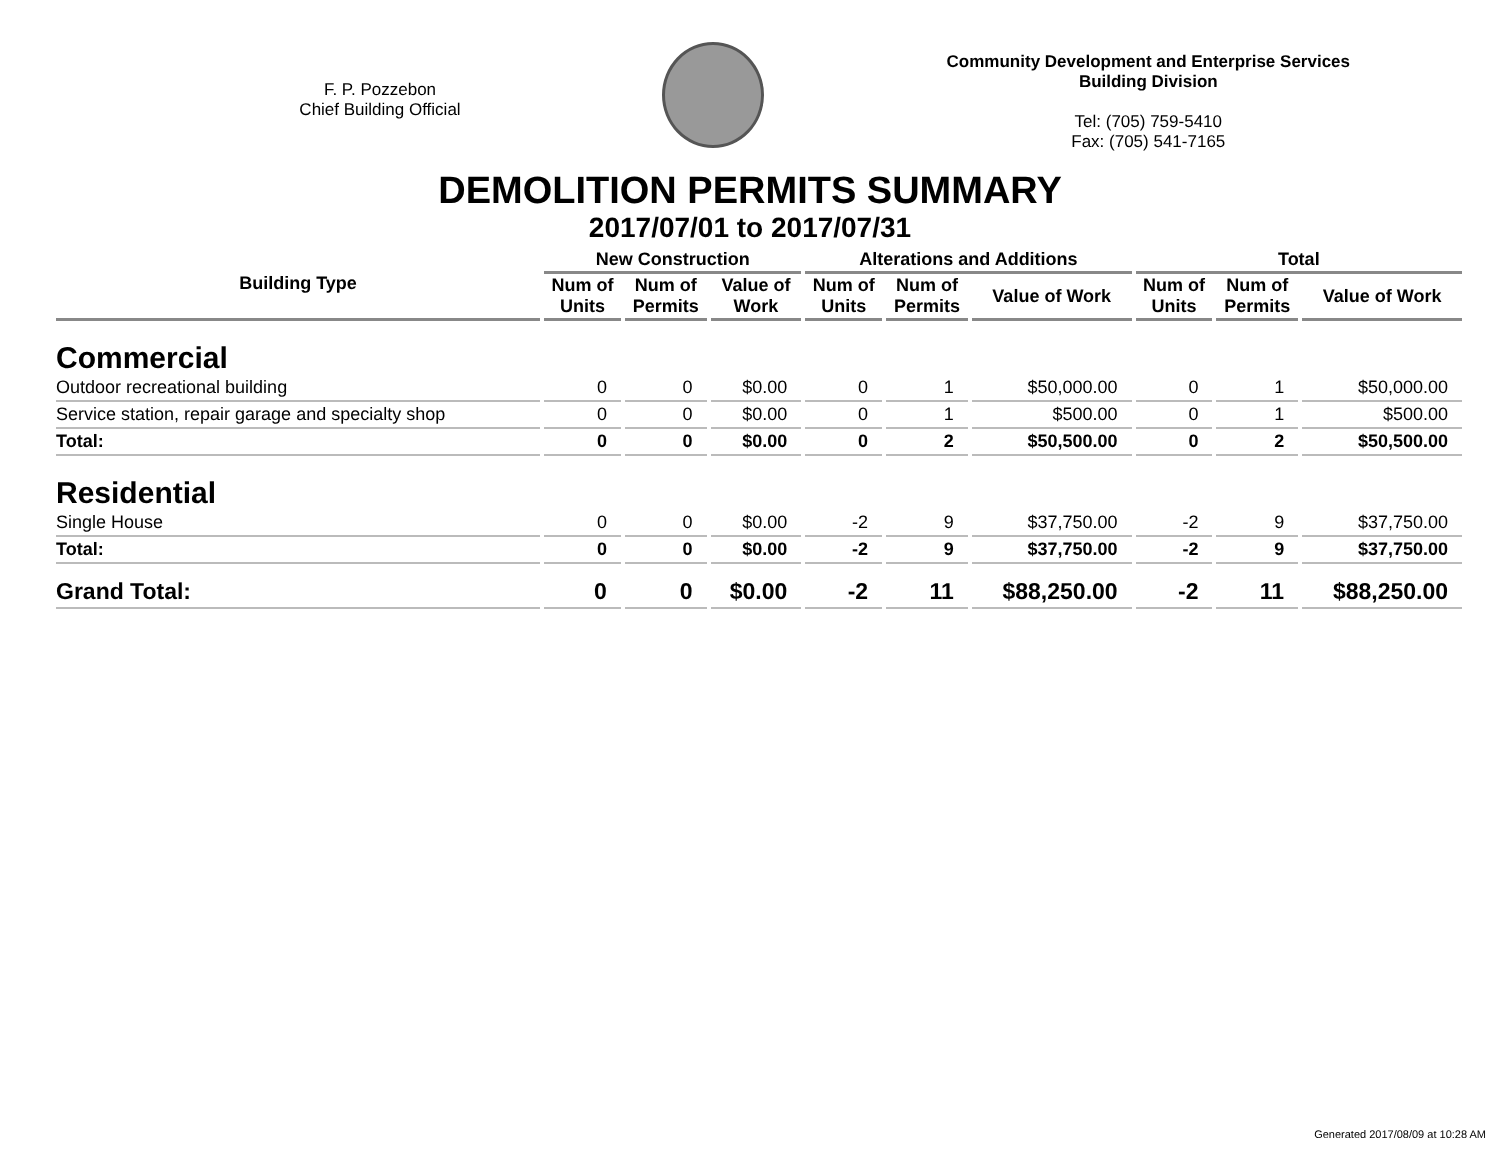F. P. Pozzebon
Chief Building Official
Community Development and Enterprise Services
Building Division
Tel: (705) 759-5410
Fax: (705) 541-7165
DEMOLITION PERMITS SUMMARY
2017/07/01 to 2017/07/31
| Building Type | New Construction | | | Alterations and Additions | | | Total | | |
| --- | --- | --- | --- | --- | --- | --- | --- | --- | --- |
| | Num of Units | Num of Permits | Value of Work | Num of Units | Num of Permits | Value of Work | Num of Units | Num of Permits | Value of Work |
| Commercial | | | | | | | | | |
| Outdoor recreational building | 0 | 0 | $0.00 | 0 | 1 | $50,000.00 | 0 | 1 | $50,000.00 |
| Service station, repair garage and specialty shop | 0 | 0 | $0.00 | 0 | 1 | $500.00 | 0 | 1 | $500.00 |
| Total: | 0 | 0 | $0.00 | 0 | 2 | $50,500.00 | 0 | 2 | $50,500.00 |
| Residential | | | | | | | | | |
| Single House | 0 | 0 | $0.00 | -2 | 9 | $37,750.00 | -2 | 9 | $37,750.00 |
| Total: | 0 | 0 | $0.00 | -2 | 9 | $37,750.00 | -2 | 9 | $37,750.00 |
| Grand Total: | 0 | 0 | $0.00 | -2 | 11 | $88,250.00 | -2 | 11 | $88,250.00 |
Generated 2017/08/09 at 10:28 AM